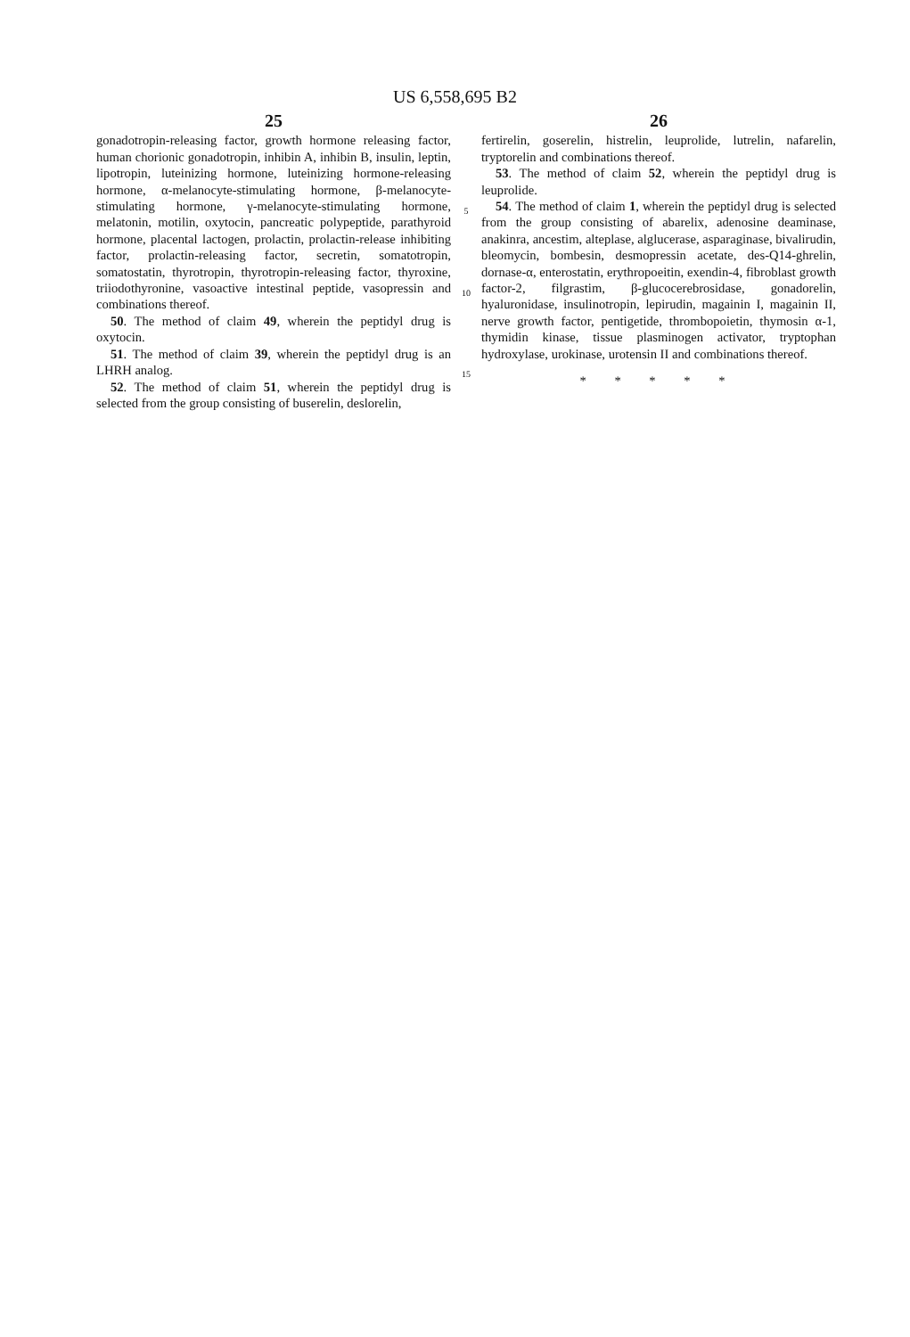US 6,558,695 B2
25
gonadotropin-releasing factor, growth hormone releasing factor, human chorionic gonadotropin, inhibin A, inhibin B, insulin, leptin, lipotropin, luteinizing hormone, luteinizing hormone-releasing hormone, α-melanocyte-stimulating hormone, β-melanocyte-stimulating hormone, γ-melanocyte-stimulating hormone, melatonin, motilin, oxytocin, pancreatic polypeptide, parathyroid hormone, placental lactogen, prolactin, prolactin-release inhibiting factor, prolactin-releasing factor, secretin, somatotropin, somatostatin, thyrotropin, thyrotropin-releasing factor, thyroxine, triiodothyronine, vasoactive intestinal peptide, vasopressin and combinations thereof.
50. The method of claim 49, wherein the peptidyl drug is oxytocin.
51. The method of claim 39, wherein the peptidyl drug is an LHRH analog.
52. The method of claim 51, wherein the peptidyl drug is selected from the group consisting of buserelin, deslorelin,
5
10
15
26
fertirelin, goserelin, histrelin, leuprolide, lutrelin, nafarelin, tryptorelin and combinations thereof.
53. The method of claim 52, wherein the peptidyl drug is leuprolide.
54. The method of claim 1, wherein the peptidyl drug is selected from the group consisting of abarelix, adenosine deaminase, anakinra, ancestim, alteplase, alglucerase, asparaginase, bivalirudin, bleomycin, bombesin, desmopressin acetate, des-Q14-ghrelin, dornase-α, enterostatin, erythropoeitin, exendin-4, fibroblast growth factor-2, filgrastim, β-glucocerebrosidase, gonadorelin, hyaluronidase, insulinotropin, lepirudin, magainin I, magainin II, nerve growth factor, pentigetide, thrombopoietin, thymosin α-1, thymidin kinase, tissue plasminogen activator, tryptophan hydroxylase, urokinase, urotensin II and combinations thereof.
* * * * *